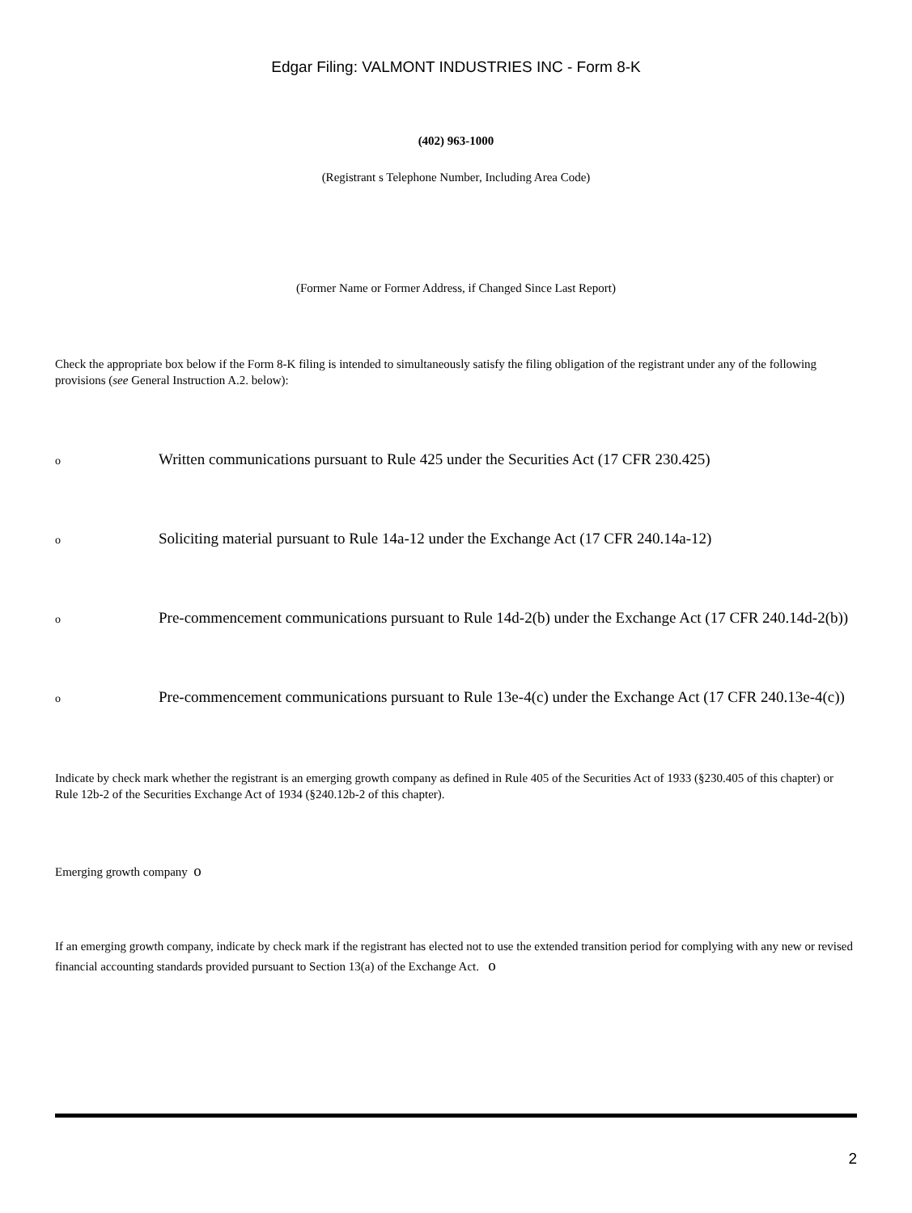Edgar Filing: VALMONT INDUSTRIES INC - Form 8-K
(402) 963-1000
(Registrant s Telephone Number, Including Area Code)
(Former Name or Former Address, if Changed Since Last Report)
Check the appropriate box below if the Form 8-K filing is intended to simultaneously satisfy the filing obligation of the registrant under any of the following provisions (see General Instruction A.2. below):
o Written communications pursuant to Rule 425 under the Securities Act (17 CFR 230.425)
o Soliciting material pursuant to Rule 14a-12 under the Exchange Act (17 CFR 240.14a-12)
o Pre-commencement communications pursuant to Rule 14d-2(b) under the Exchange Act (17 CFR 240.14d-2(b))
o Pre-commencement communications pursuant to Rule 13e-4(c) under the Exchange Act (17 CFR 240.13e-4(c))
Indicate by check mark whether the registrant is an emerging growth company as defined in Rule 405 of the Securities Act of 1933 (§230.405 of this chapter) or Rule 12b-2 of the Securities Exchange Act of 1934 (§240.12b-2 of this chapter).
Emerging growth company o
If an emerging growth company, indicate by check mark if the registrant has elected not to use the extended transition period for complying with any new or revised financial accounting standards provided pursuant to Section 13(a) of the Exchange Act. o
2